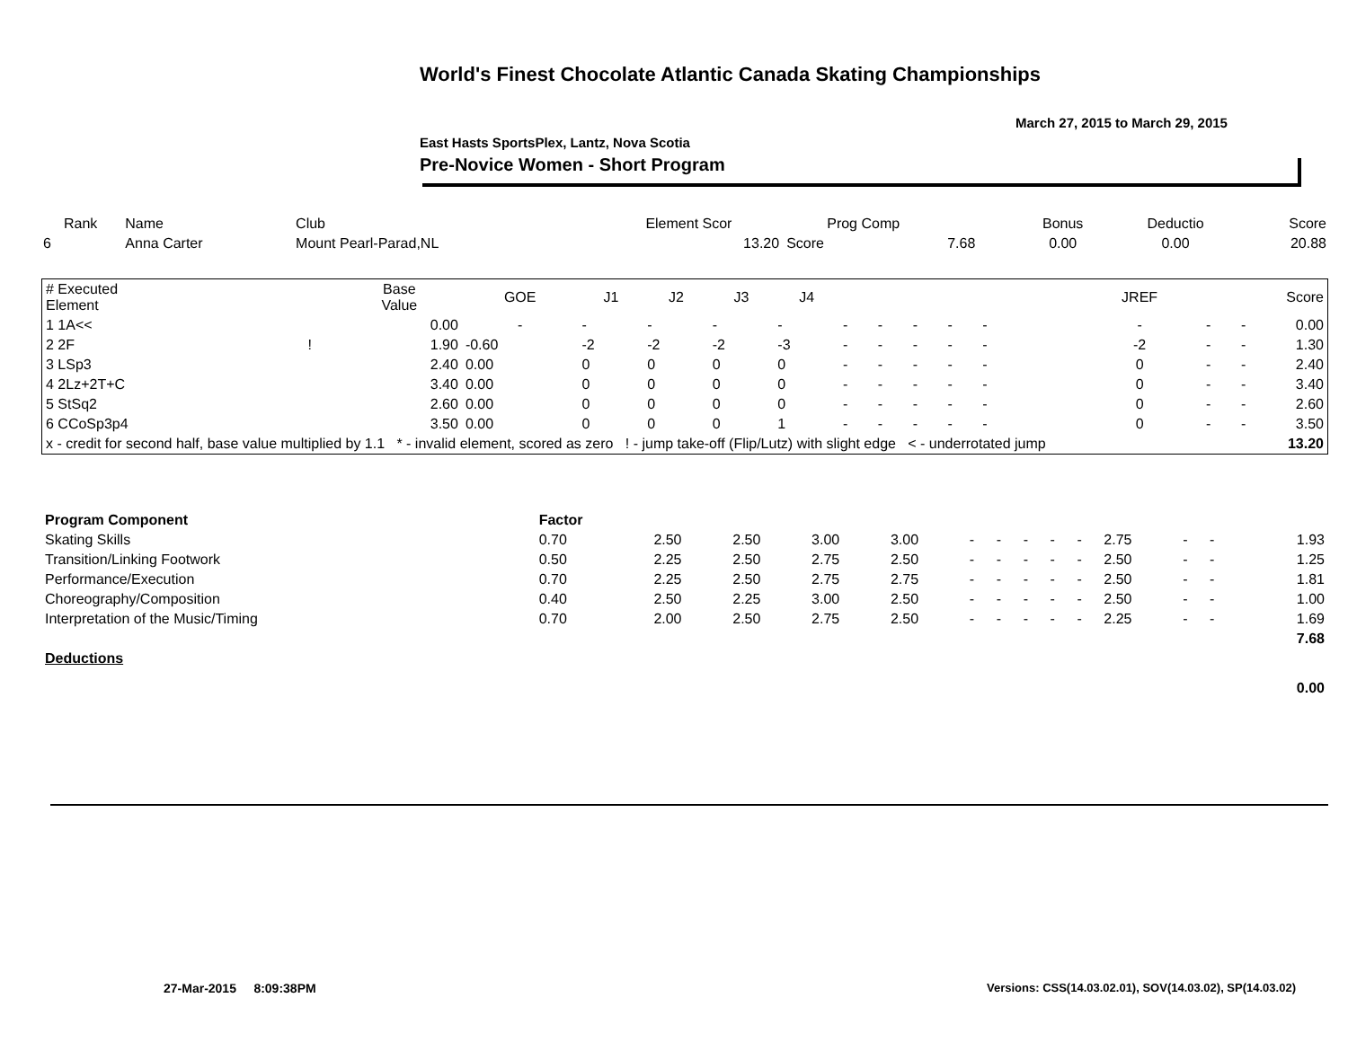World's Finest Chocolate Atlantic Canada Skating Championships
March 27, 2015 to March 29, 2015
East Hasts SportsPlex, Lantz, Nova Scotia
Pre-Novice Women - Short Program
| Rank | Name | Club | Element Scor | Prog Comp | | Bonus | Deductio | Score |
| --- | --- | --- | --- | --- | --- | --- | --- | --- |
| 6 | Anna Carter | Mount Pearl-Parad,NL | 13.20 | Score | 7.68 | 0.00 | 0.00 | 20.88 |
| # Executed Element | | Base Value | GOE | J1 | J2 | J3 | J4 | | | | | | | | | JREF | | | Score |
| --- | --- | --- | --- | --- | --- | --- | --- | --- | --- | --- | --- | --- | --- | --- | --- | --- | --- | --- | --- |
| 1 1A<< | | 0.00 | - | - | - | - | - | - | - | - | - | - | | | | - | - | - | 0.00 |
| 2 2F | ! | 1.90 | -0.60 | -2 | -2 | -2 | -3 | - | - | - | - | - | | | | -2 | - | - | 1.30 |
| 3 LSp3 | | 2.40 | 0.00 | 0 | 0 | 0 | 0 | - | - | - | - | - | | | | 0 | - | - | 2.40 |
| 4 2Lz+2T+C | | 3.40 | 0.00 | 0 | 0 | 0 | 0 | - | - | - | - | - | | | | 0 | - | - | 3.40 |
| 5 StSq2 | | 2.60 | 0.00 | 0 | 0 | 0 | 0 | - | - | - | - | - | | | | 0 | - | - | 2.60 |
| 6 CCoSp3p4 | | 3.50 | 0.00 | 0 | 0 | 0 | 1 | - | - | - | - | - | | | | 0 | - | - | 3.50 |
| x - credit for second half, base value multiplied by 1.1 * - invalid element, scored as zero ! - jump take-off (Flip/Lutz) with slight edge < - underrotated jump | | | | | | | | | | | | | | | | | | | 13.20 |
| Program Component | Factor | | | | | | | | | | | | | | |
| Skating Skills | 0.70 | 2.50 | 2.50 | 3.00 | 3.00 | - | - | - | - | - | 2.75 | - | - | | 1.93 |
| Transition/Linking Footwork | 0.50 | 2.25 | 2.50 | 2.75 | 2.50 | - | - | - | - | - | 2.50 | - | - | | 1.25 |
| Performance/Execution | 0.70 | 2.25 | 2.50 | 2.75 | 2.75 | - | - | - | - | - | 2.50 | - | - | | 1.81 |
| Choreography/Composition | 0.40 | 2.50 | 2.25 | 3.00 | 2.50 | - | - | - | - | - | 2.50 | - | - | | 1.00 |
| Interpretation of the Music/Timing | 0.70 | 2.00 | 2.50 | 2.75 | 2.50 | - | - | - | - | - | 2.25 | - | - | | 1.69 |
| | | | | | | | | | | | | | | | 7.68 |
| Deductions | | | | | | | | | | | | | | | |
| | | | | | | | | | | | | | | | 0.00 |
27-Mar-2015 8:09:38PM
Versions: CSS(14.03.02.01), SOV(14.03.02), SP(14.03.02)